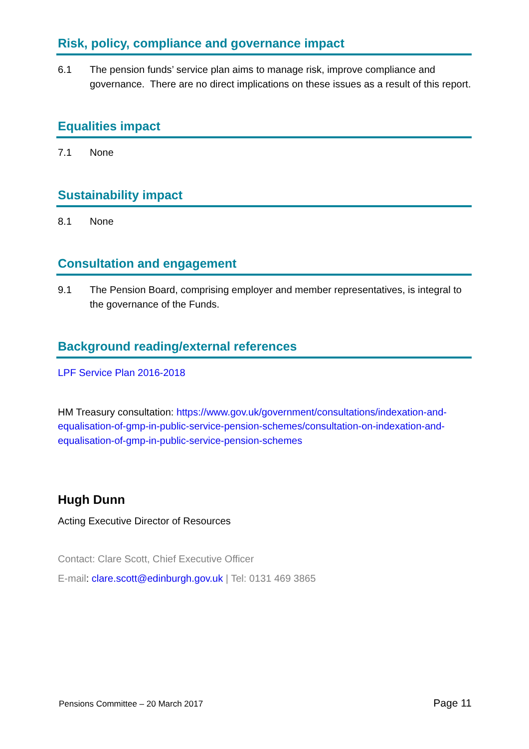Risk, policy, compliance and governance impact
6.1 The pension funds’ service plan aims to manage risk, improve compliance and governance. There are no direct implications on these issues as a result of this report.
Equalities impact
7.1 None
Sustainability impact
8.1 None
Consultation and engagement
9.1 The Pension Board, comprising employer and member representatives, is integral to the governance of the Funds.
Background reading/external references
LPF Service Plan 2016-2018
HM Treasury consultation: https://www.gov.uk/government/consultations/indexation-and-equalisation-of-gmp-in-public-service-pension-schemes/consultation-on-indexation-and-equalisation-of-gmp-in-public-service-pension-schemes
Hugh Dunn
Acting Executive Director of Resources
Contact: Clare Scott, Chief Executive Officer
E-mail: clare.scott@edinburgh.gov.uk | Tel: 0131 469 3865
Pensions Committee – 20 March 2017 Page 11